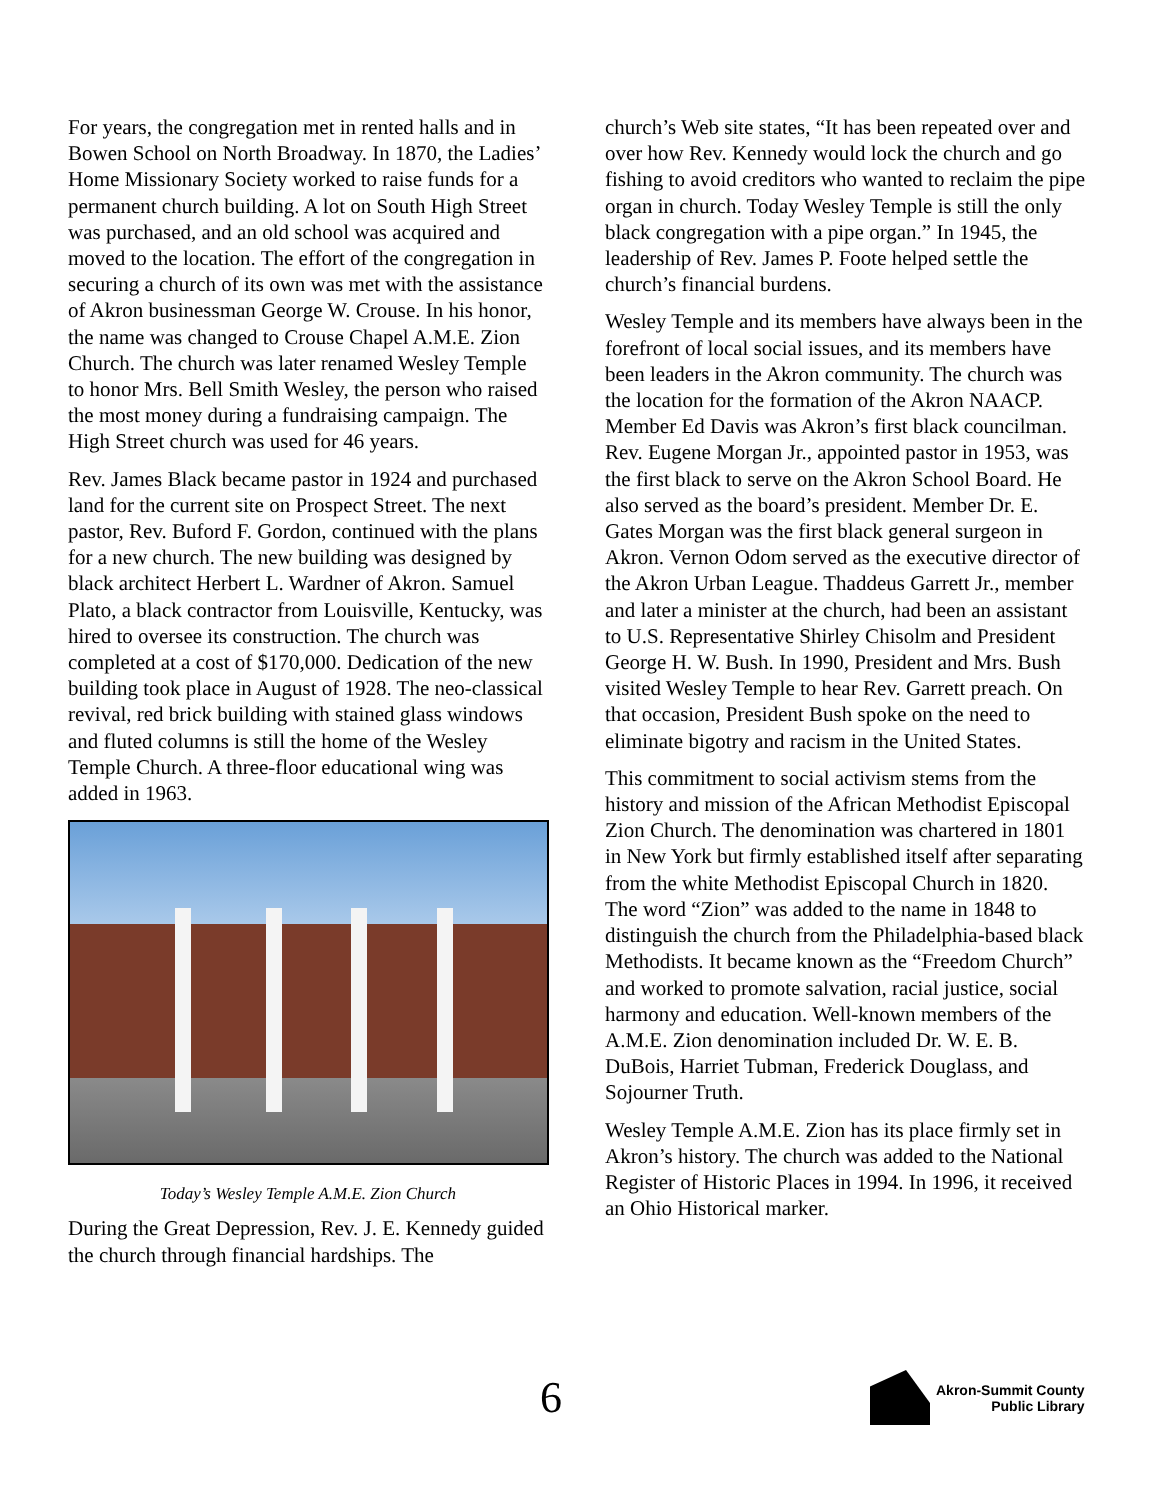For years, the congregation met in rented halls and in Bowen School on North Broadway. In 1870, the Ladies’ Home Missionary Society worked to raise funds for a permanent church building. A lot on South High Street was purchased, and an old school was acquired and moved to the location. The effort of the congregation in securing a church of its own was met with the assistance of Akron businessman George W. Crouse. In his honor, the name was changed to Crouse Chapel A.M.E. Zion Church. The church was later renamed Wesley Temple to honor Mrs. Bell Smith Wesley, the person who raised the most money during a fundraising campaign. The High Street church was used for 46 years.
Rev. James Black became pastor in 1924 and purchased land for the current site on Prospect Street. The next pastor, Rev. Buford F. Gordon, continued with the plans for a new church. The new building was designed by black architect Herbert L. Wardner of Akron. Samuel Plato, a black contractor from Louisville, Kentucky, was hired to oversee its construction. The church was completed at a cost of $170,000. Dedication of the new building took place in August of 1928. The neo-classical revival, red brick building with stained glass windows and fluted columns is still the home of the Wesley Temple Church. A three-floor educational wing was added in 1963.
Today’s Wesley Temple A.M.E. Zion Church
During the Great Depression, Rev. J. E. Kennedy guided the church through financial hardships. The
church’s Web site states, “It has been repeated over and over how Rev. Kennedy would lock the church and go fishing to avoid creditors who wanted to reclaim the pipe organ in church. Today Wesley Temple is still the only black congregation with a pipe organ.” In 1945, the leadership of Rev. James P. Foote helped settle the church’s financial burdens.
Wesley Temple and its members have always been in the forefront of local social issues, and its members have been leaders in the Akron community. The church was the location for the formation of the Akron NAACP. Member Ed Davis was Akron’s first black councilman. Rev. Eugene Morgan Jr., appointed pastor in 1953, was the first black to serve on the Akron School Board. He also served as the board’s president. Member Dr. E. Gates Morgan was the first black general surgeon in Akron. Vernon Odom served as the executive director of the Akron Urban League. Thaddeus Garrett Jr., member and later a minister at the church, had been an assistant to U.S. Representative Shirley Chisolm and President George H. W. Bush. In 1990, President and Mrs. Bush visited Wesley Temple to hear Rev. Garrett preach. On that occasion, President Bush spoke on the need to eliminate bigotry and racism in the United States.
This commitment to social activism stems from the history and mission of the African Methodist Episcopal Zion Church. The denomination was chartered in 1801 in New York but firmly established itself after separating from the white Methodist Episcopal Church in 1820. The word “Zion” was added to the name in 1848 to distinguish the church from the Philadelphia-based black Methodists. It became known as the “Freedom Church” and worked to promote salvation, racial justice, social harmony and education. Well-known members of the A.M.E. Zion denomination included Dr. W. E. B. DuBois, Harriet Tubman, Frederick Douglass, and Sojourner Truth.
Wesley Temple A.M.E. Zion has its place firmly set in Akron’s history. The church was added to the National Register of Historic Places in 1994. In 1996, it received an Ohio Historical marker.
6
Akron-Summit County
Public Library